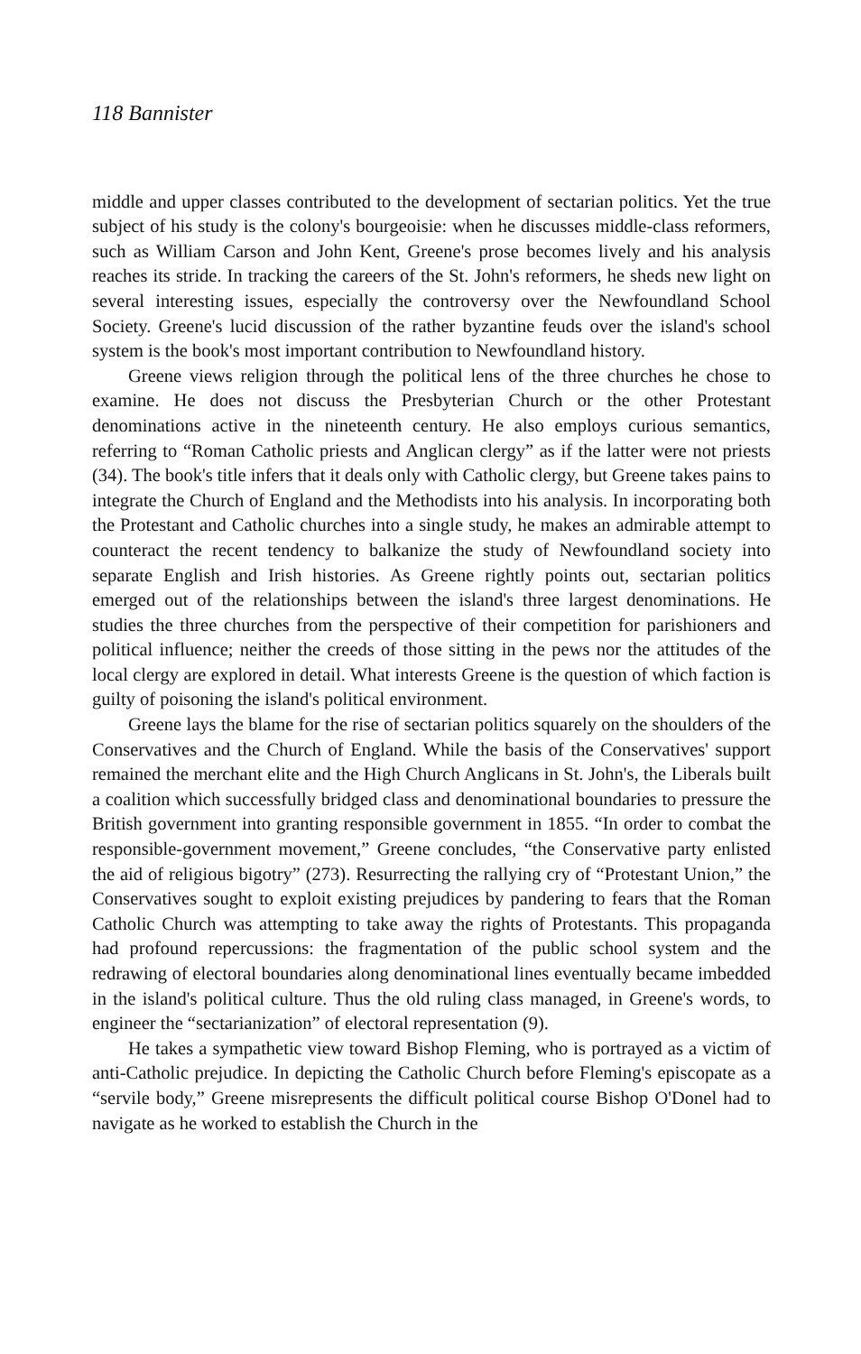118 Bannister
middle and upper classes contributed to the development of sectarian politics. Yet the true subject of his study is the colony's bourgeoisie: when he discusses middle-class reformers, such as William Carson and John Kent, Greene's prose becomes lively and his analysis reaches its stride. In tracking the careers of the St. John's reformers, he sheds new light on several interesting issues, especially the controversy over the Newfoundland School Society. Greene's lucid discussion of the rather byzantine feuds over the island's school system is the book's most important contribution to Newfoundland history.
Greene views religion through the political lens of the three churches he chose to examine. He does not discuss the Presbyterian Church or the other Protestant denominations active in the nineteenth century. He also employs curious semantics, referring to “Roman Catholic priests and Anglican clergy” as if the latter were not priests (34). The book's title infers that it deals only with Catholic clergy, but Greene takes pains to integrate the Church of England and the Methodists into his analysis. In incorporating both the Protestant and Catholic churches into a single study, he makes an admirable attempt to counteract the recent tendency to balkanize the study of Newfoundland society into separate English and Irish histories. As Greene rightly points out, sectarian politics emerged out of the relationships between the island's three largest denominations. He studies the three churches from the perspective of their competition for parishioners and political influence; neither the creeds of those sitting in the pews nor the attitudes of the local clergy are explored in detail. What interests Greene is the question of which faction is guilty of poisoning the island's political environment.
Greene lays the blame for the rise of sectarian politics squarely on the shoulders of the Conservatives and the Church of England. While the basis of the Conservatives' support remained the merchant elite and the High Church Anglicans in St. John's, the Liberals built a coalition which successfully bridged class and denominational boundaries to pressure the British government into granting responsible government in 1855. “In order to combat the responsible-government movement,” Greene concludes, “the Conservative party enlisted the aid of religious bigotry” (273). Resurrecting the rallying cry of “Protestant Union,” the Conservatives sought to exploit existing prejudices by pandering to fears that the Roman Catholic Church was attempting to take away the rights of Protestants. This propaganda had profound repercussions: the fragmentation of the public school system and the redrawing of electoral boundaries along denominational lines eventually became imbedded in the island's political culture. Thus the old ruling class managed, in Greene's words, to engineer the “sectarianization” of electoral representation (9).
He takes a sympathetic view toward Bishop Fleming, who is portrayed as a victim of anti-Catholic prejudice. In depicting the Catholic Church before Fleming's episcopate as a “servile body,” Greene misrepresents the difficult political course Bishop O'Donel had to navigate as he worked to establish the Church in the